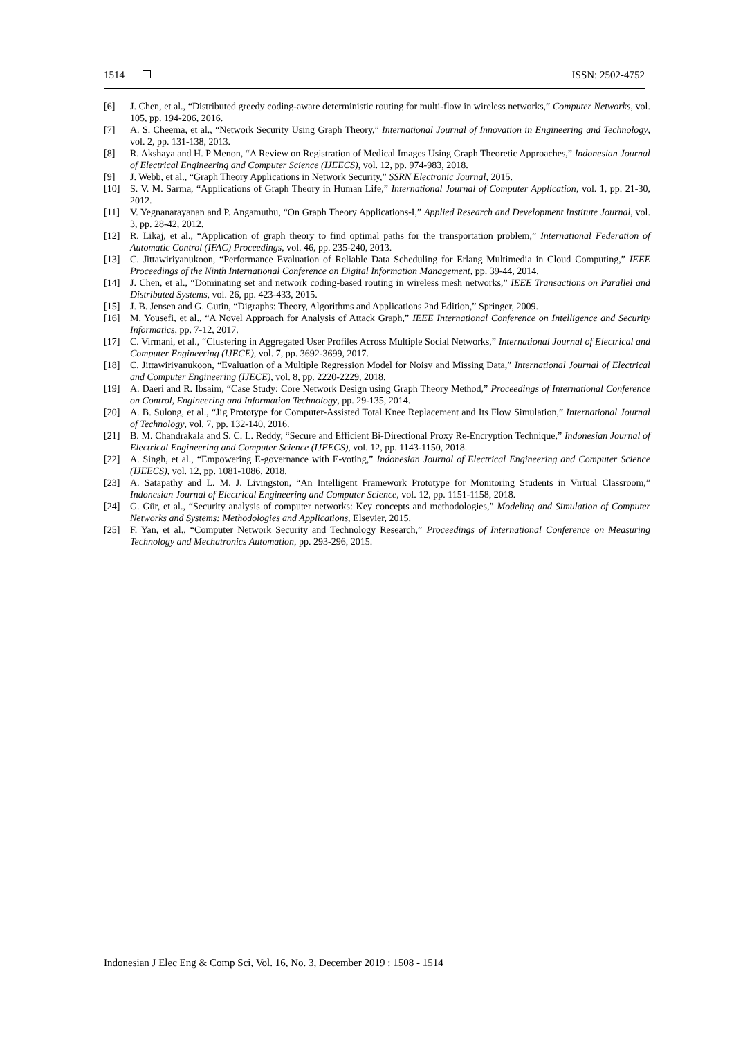1514 ISSN: 2502-4752
[6] J. Chen, et al., “Distributed greedy coding-aware deterministic routing for multi-flow in wireless networks,” Computer Networks, vol. 105, pp. 194-206, 2016.
[7] A. S. Cheema, et al., “Network Security Using Graph Theory,” International Journal of Innovation in Engineering and Technology, vol. 2, pp. 131-138, 2013.
[8] R. Akshaya and H. P Menon, “A Review on Registration of Medical Images Using Graph Theoretic Approaches,” Indonesian Journal of Electrical Engineering and Computer Science (IJEECS), vol. 12, pp. 974-983, 2018.
[9] J. Webb, et al., “Graph Theory Applications in Network Security,” SSRN Electronic Journal, 2015.
[10] S. V. M. Sarma, “Applications of Graph Theory in Human Life,” International Journal of Computer Application, vol. 1, pp. 21-30, 2012.
[11] V. Yegnanarayanan and P. Angamuthu, “On Graph Theory Applications-I,” Applied Research and Development Institute Journal, vol. 3, pp. 28-42, 2012.
[12] R. Likaj, et al., “Application of graph theory to find optimal paths for the transportation problem,” International Federation of Automatic Control (IFAC) Proceedings, vol. 46, pp. 235-240, 2013.
[13] C. Jittawiriyanukoon, “Performance Evaluation of Reliable Data Scheduling for Erlang Multimedia in Cloud Computing,” IEEE Proceedings of the Ninth International Conference on Digital Information Management, pp. 39-44, 2014.
[14] J. Chen, et al., “Dominating set and network coding-based routing in wireless mesh networks,” IEEE Transactions on Parallel and Distributed Systems, vol. 26, pp. 423-433, 2015.
[15] J. B. Jensen and G. Gutin, “Digraphs: Theory, Algorithms and Applications 2nd Edition,” Springer, 2009.
[16] M. Yousefi, et al., “A Novel Approach for Analysis of Attack Graph,” IEEE International Conference on Intelligence and Security Informatics, pp. 7-12, 2017.
[17] C. Virmani, et al., “Clustering in Aggregated User Profiles Across Multiple Social Networks,” International Journal of Electrical and Computer Engineering (IJECE), vol. 7, pp. 3692-3699, 2017.
[18] C. Jittawiriyanukoon, “Evaluation of a Multiple Regression Model for Noisy and Missing Data,” International Journal of Electrical and Computer Engineering (IJECE), vol. 8, pp. 2220-2229, 2018.
[19] A. Daeri and R. Ibsaim, “Case Study: Core Network Design using Graph Theory Method,” Proceedings of International Conference on Control, Engineering and Information Technology, pp. 29-135, 2014.
[20] A. B. Sulong, et al., “Jig Prototype for Computer-Assisted Total Knee Replacement and Its Flow Simulation,” International Journal of Technology, vol. 7, pp. 132-140, 2016.
[21] B. M. Chandrakala and S. C. L. Reddy, “Secure and Efficient Bi-Directional Proxy Re-Encryption Technique,” Indonesian Journal of Electrical Engineering and Computer Science (IJEECS), vol. 12, pp. 1143-1150, 2018.
[22] A. Singh, et al., “Empowering E-governance with E-voting,” Indonesian Journal of Electrical Engineering and Computer Science (IJEECS), vol. 12, pp. 1081-1086, 2018.
[23] A. Satapathy and L. M. J. Livingston, “An Intelligent Framework Prototype for Monitoring Students in Virtual Classroom,” Indonesian Journal of Electrical Engineering and Computer Science, vol. 12, pp. 1151-1158, 2018.
[24] G. Gür, et al., “Security analysis of computer networks: Key concepts and methodologies,” Modeling and Simulation of Computer Networks and Systems: Methodologies and Applications, Elsevier, 2015.
[25] F. Yan, et al., “Computer Network Security and Technology Research,” Proceedings of International Conference on Measuring Technology and Mechatronics Automation, pp. 293-296, 2015.
Indonesian J Elec Eng & Comp Sci, Vol. 16, No. 3, December 2019 : 1508 - 1514